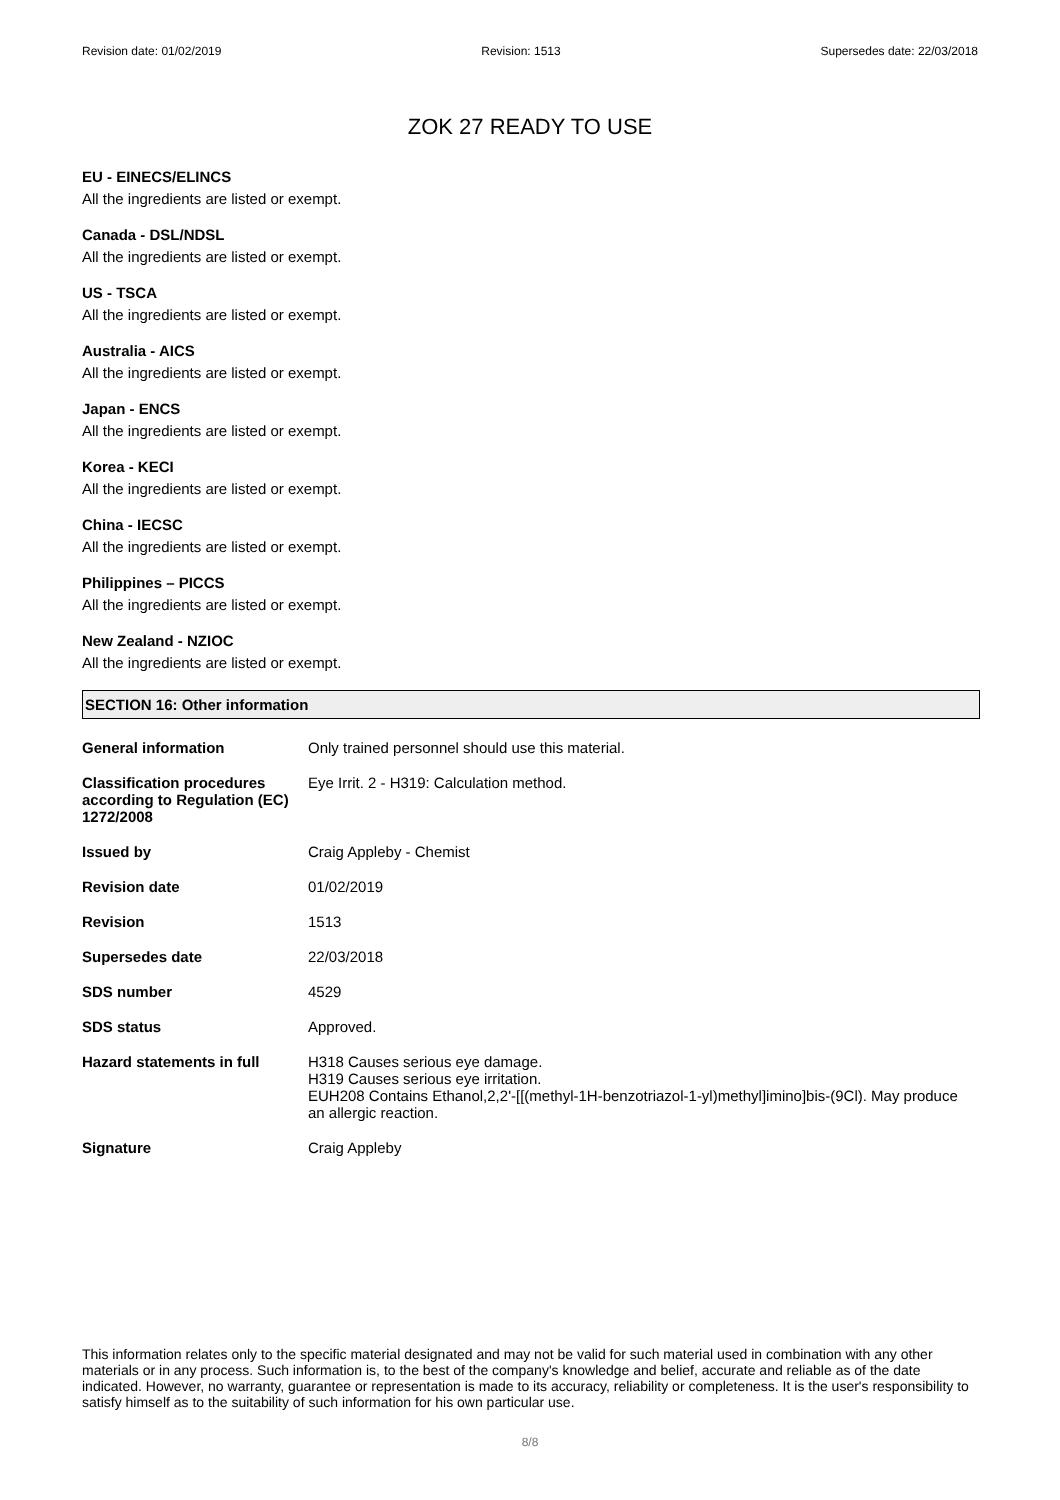Revision date: 01/02/2019 Revision: 1513 Supersedes date: 22/03/2018
ZOK 27 READY TO USE
EU - EINECS/ELINCS
All the ingredients are listed or exempt.
Canada - DSL/NDSL
All the ingredients are listed or exempt.
US - TSCA
All the ingredients are listed or exempt.
Australia - AICS
All the ingredients are listed or exempt.
Japan - ENCS
All the ingredients are listed or exempt.
Korea - KECI
All the ingredients are listed or exempt.
China - IECSC
All the ingredients are listed or exempt.
Philippines – PICCS
All the ingredients are listed or exempt.
New Zealand - NZIOC
All the ingredients are listed or exempt.
SECTION 16: Other information
| General information | Only trained personnel should use this material. |
| Classification procedures according to Regulation (EC) 1272/2008 | Eye Irrit. 2 - H319: Calculation method. |
| Issued by | Craig Appleby - Chemist |
| Revision date | 01/02/2019 |
| Revision | 1513 |
| Supersedes date | 22/03/2018 |
| SDS number | 4529 |
| SDS status | Approved. |
| Hazard statements in full | H318 Causes serious eye damage. H319 Causes serious eye irritation. EUH208 Contains Ethanol,2,2'-[[(methyl-1H-benzotriazol-1-yl)methyl]imino]bis-(9Cl). May produce an allergic reaction. |
| Signature | Craig Appleby |
This information relates only to the specific material designated and may not be valid for such material used in combination with any other materials or in any process. Such information is, to the best of the company's knowledge and belief, accurate and reliable as of the date indicated. However, no warranty, guarantee or representation is made to its accuracy, reliability or completeness. It is the user's responsibility to satisfy himself as to the suitability of such information for his own particular use.
8/8